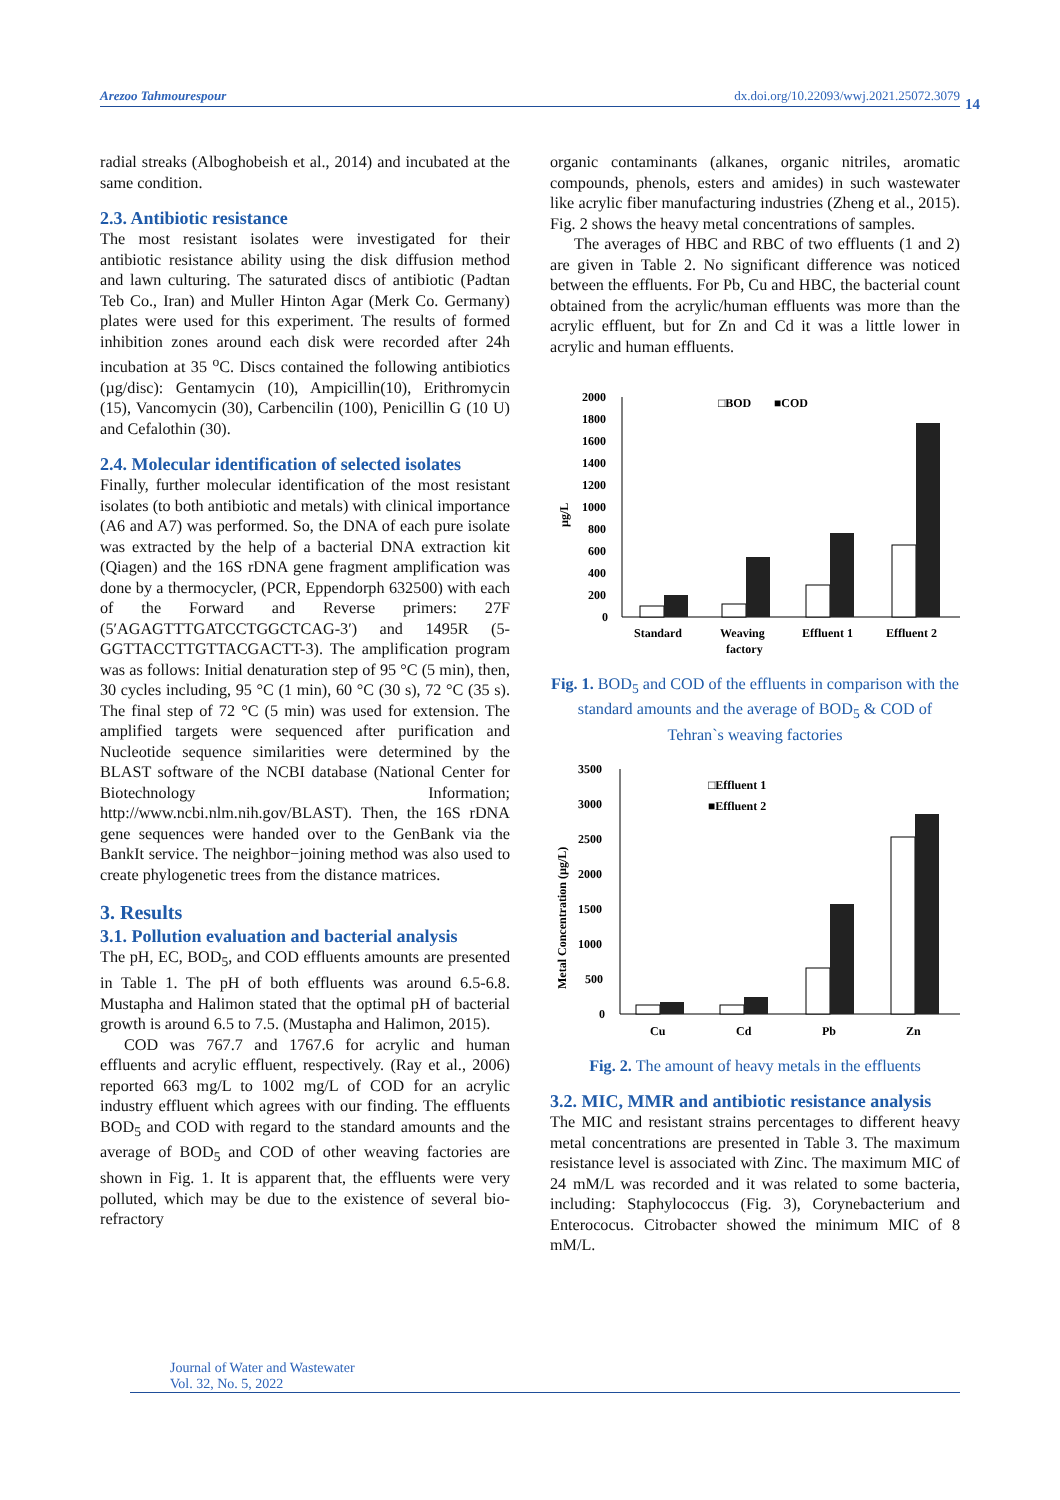Arezoo Tahmourespour dx.doi.org/10.22093/wwj.2021.25072.3079
14
radial streaks (Alboghobeish et al., 2014) and incubated at the same condition.
2.3. Antibiotic resistance
The most resistant isolates were investigated for their antibiotic resistance ability using the disk diffusion method and lawn culturing. The saturated discs of antibiotic (Padtan Teb Co., Iran) and Muller Hinton Agar (Merk Co. Germany) plates were used for this experiment. The results of formed inhibition zones around each disk were recorded after 24h incubation at 35 <sup>o</sup>C. Discs contained the following antibiotics (µg/disc): Gentamycin (10), Ampicillin(10), Erithromycin (15), Vancomycin (30), Carbencilin (100), Penicillin G (10 U) and Cefalothin (30).
2.4. Molecular identification of selected isolates
Finally, further molecular identification of the most resistant isolates (to both antibiotic and metals) with clinical importance (A6 and A7) was performed. So, the DNA of each pure isolate was extracted by the help of a bacterial DNA extraction kit (Qiagen) and the 16S rDNA gene fragment amplification was done by a thermocycler, (PCR, Eppendorph 632500) with each of the Forward and Reverse primers: 27F (5′AGAGTTTGATCCTGGCTCAG-3′) and 1495R (5-GGTTACCTTGTTACGACTT-3). The amplification program was as follows: Initial denaturation step of 95 °C (5 min), then, 30 cycles including, 95 °C (1 min), 60 °C (30 s), 72 °C (35 s). The final step of 72 °C (5 min) was used for extension. The amplified targets were sequenced after purification and Nucleotide sequence similarities were determined by the BLAST software of the NCBI database (National Center for Biotechnology Information; http://www.ncbi.nlm.nih.gov/BLAST). Then, the 16S rDNA gene sequences were handed over to the GenBank via the BankIt service. The neighbor−joining method was also used to create phylogenetic trees from the distance matrices.
3. Results
3.1. Pollution evaluation and bacterial analysis
The pH, EC, BOD<sub>5</sub>, and COD effluents amounts are presented in Table 1. The pH of both effluents was around 6.5-6.8. Mustapha and Halimon stated that the optimal pH of bacterial growth is around 6.5 to 7.5. (Mustapha and Halimon, 2015).
COD was 767.7 and 1767.6 for acrylic and human effluents and acrylic effluent, respectively. (Ray et al., 2006) reported 663 mg/L to 1002 mg/L of COD for an acrylic industry effluent which agrees with our finding. The effluents BOD<sub>5</sub> and COD with regard to the standard amounts and the average of BOD<sub>5</sub> and COD of other weaving factories are shown in Fig. 1. It is apparent that, the effluents were very polluted, which may be due to the existence of several bio-refractory
organic contaminants (alkanes, organic nitriles, aromatic compounds, phenols, esters and amides) in such wastewater like acrylic fiber manufacturing industries (Zheng et al., 2015). Fig. 2 shows the heavy metal concentrations of samples.
The averages of HBC and RBC of two effluents (1 and 2) are given in Table 2. No significant difference was noticed between the effluents. For Pb, Cu and HBC, the bacterial count obtained from the acrylic/human effluents was more than the acrylic effluent, but for Zn and Cd it was a little lower in acrylic and human effluents.
µg/L
2000
1800
1600
1400
1200
1000
800
600
400
200
0
□BOD
■COD
Standard
Weaving
factory
Effluent 1
Effluent 2
Fig. 1. BOD<sub>5</sub> and COD of the effluents in comparison with the standard amounts and the average of BOD<sub>5</sub> & COD of Tehran`s weaving factories
Metal Concentration (µg/L)
3500
3000
2500
2000
1500
1000
500
0
□Effluent 1
■Effluent 2
Cu
Cd
Pb
Zn
Fig. 2. The amount of heavy metals in the effluents
3.2. MIC, MMR and antibiotic resistance analysis
The MIC and resistant strains percentages to different heavy metal concentrations are presented in Table 3. The maximum resistance level is associated with Zinc. The maximum MIC of 24 mM/L was recorded and it was related to some bacteria, including: Staphylococcus (Fig. 3), Corynebacterium and Enterococus. Citrobacter showed the minimum MIC of 8 mM/L.
Journal of Water and Wastewater
Vol. 32, No. 5, 2022